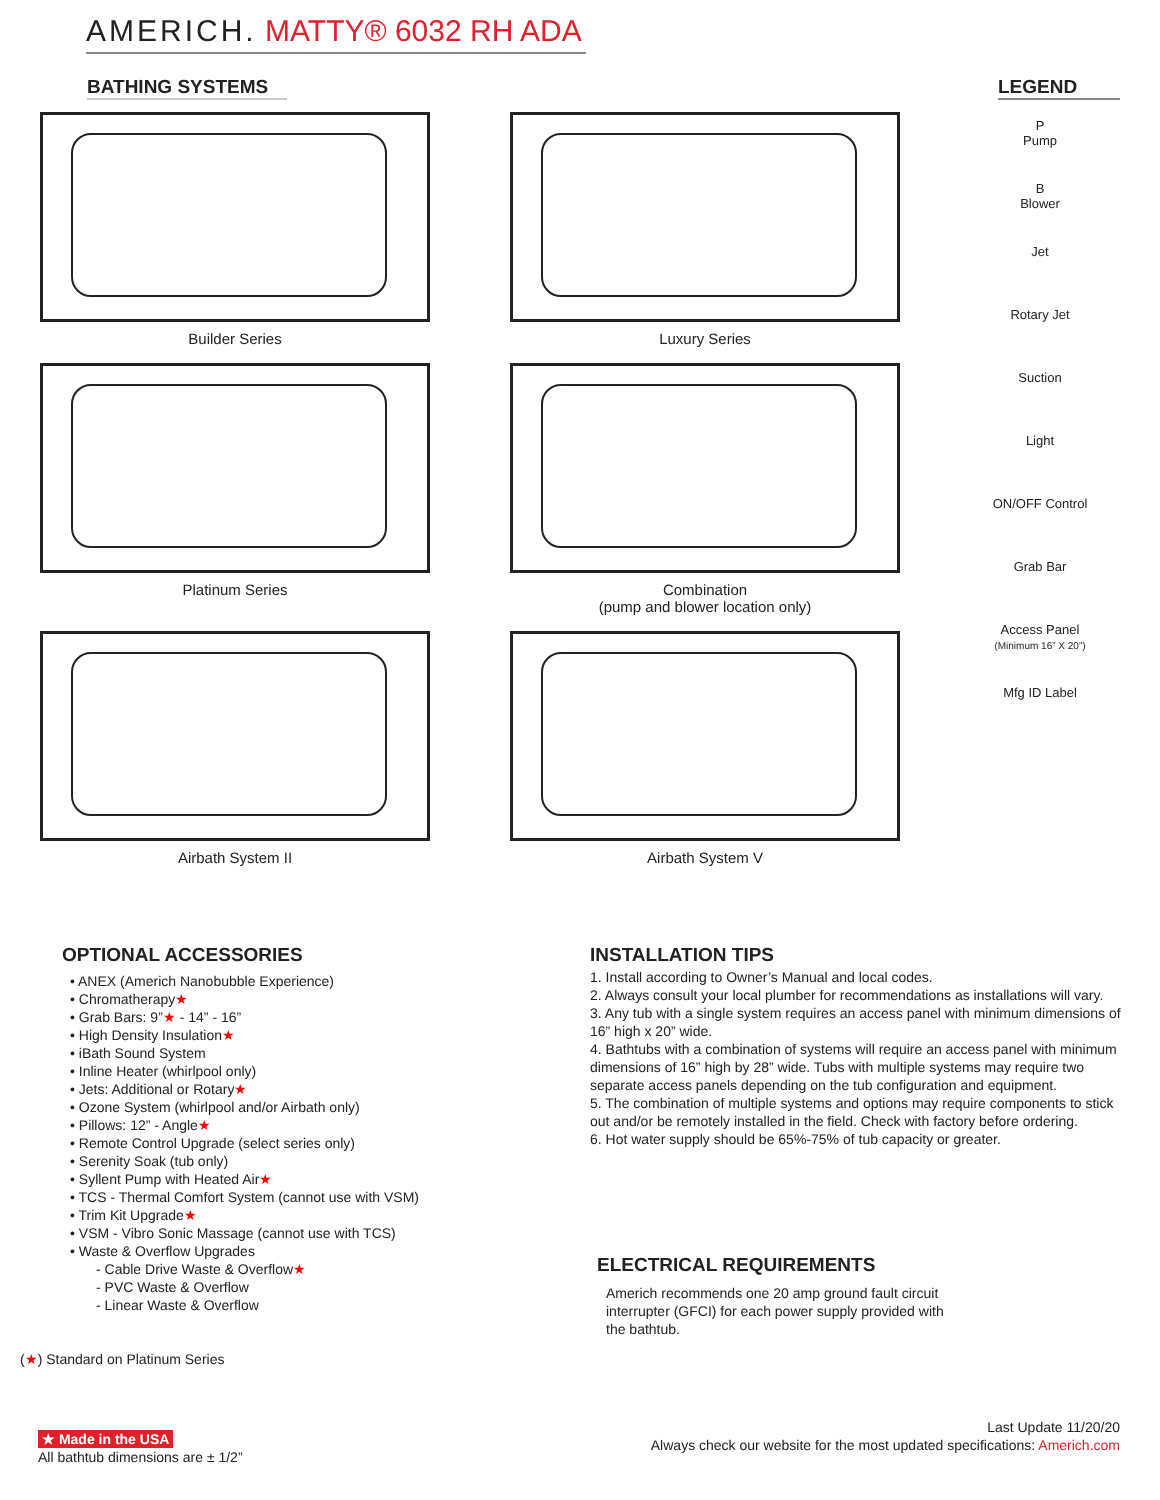AMERICH. MATTY® 6032 RH ADA
BATHING SYSTEMS
Builder Series
Luxury Series
Platinum Series
Combination
(pump and blower location only)
Airbath System II
Airbath System V
LEGEND
P
Pump
B
Blower
Jet
Rotary Jet
Suction
Light
ON/OFF Control
Grab Bar
Access Panel
(Minimum 16” X 20”)
Mfg ID Label
OPTIONAL ACCESSORIES
• ANEX (Americh Nanobubble Experience)
• Chromatherapy★
• Grab Bars: 9”★ - 14” - 16”
• High Density Insulation★
• iBath Sound System
• Inline Heater (whirlpool only)
• Jets: Additional or Rotary★
• Ozone System (whirlpool and/or Airbath only)
• Pillows: 12” - Angle★
• Remote Control Upgrade (select series only)
• Serenity Soak (tub only)
• Syllent Pump with Heated Air★
• TCS - Thermal Comfort System (cannot use with VSM)
• Trim Kit Upgrade★
• VSM - Vibro Sonic Massage (cannot use with TCS)
• Waste & Overflow Upgrades
- Cable Drive Waste & Overflow★
- PVC Waste & Overflow
- Linear Waste & Overflow
(★) Standard on Platinum Series
★ Made in the USA
All bathtub dimensions are ± 1/2”
INSTALLATION TIPS
1. Install according to Owner’s Manual and local codes.
2. Always consult your local plumber for recommendations as installations will vary.
3. Any tub with a single system requires an access panel with minimum dimensions of 16” high x 20” wide.
4. Bathtubs with a combination of systems will require an access panel with minimum dimensions of 16” high by 28” wide. Tubs with multiple systems may require two separate access panels depending on the tub configuration and equipment.
5. The combination of multiple systems and options may require components to stick out and/or be remotely installed in the field. Check with factory before ordering.
6. Hot water supply should be 65%-75% of tub capacity or greater.
ELECTRICAL REQUIREMENTS
Americh recommends one 20 amp ground fault circuit interrupter (GFCI) for each power supply provided with the bathtub.
Last Update 11/20/20
Always check our website for the most updated specifications: Americh.com